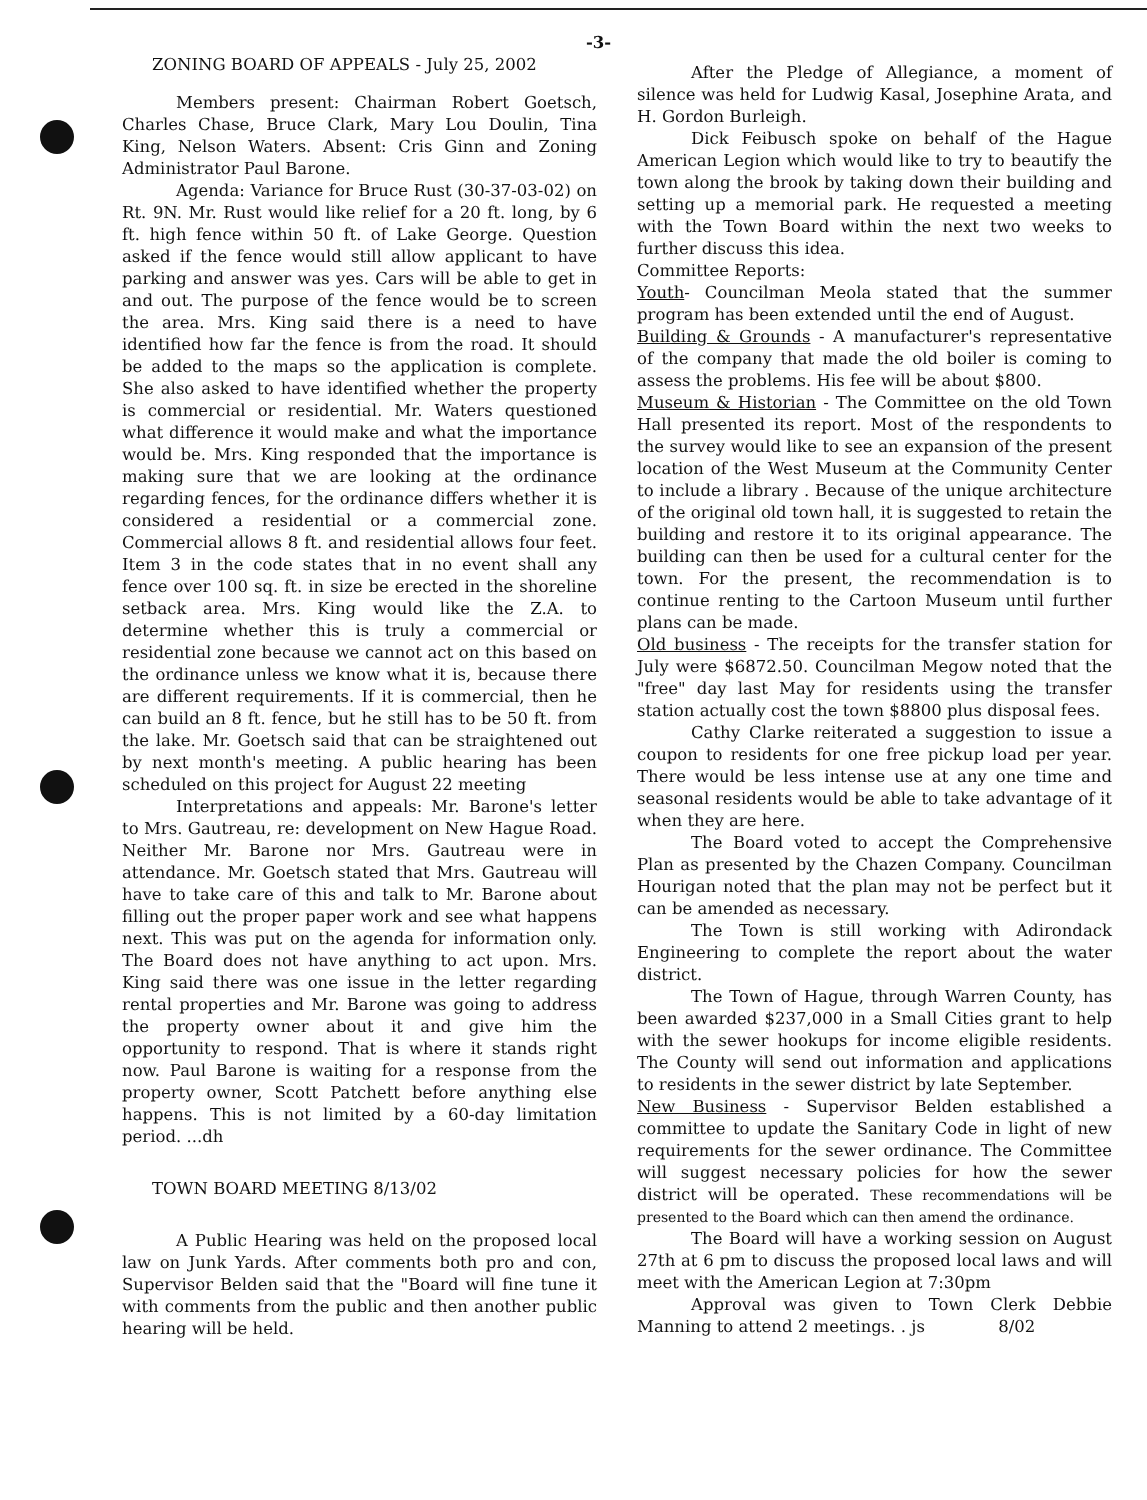-3-
ZONING BOARD OF APPEALS - July 25, 2002
Members present: Chairman Robert Goetsch, Charles Chase, Bruce Clark, Mary Lou Doulin, Tina King, Nelson Waters. Absent: Cris Ginn and Zoning Administrator Paul Barone.
Agenda: Variance for Bruce Rust (30-37-03-02) on Rt. 9N. Mr. Rust would like relief for a 20 ft. long, by 6 ft. high fence within 50 ft. of Lake George. Question asked if the fence would still allow applicant to have parking and answer was yes. Cars will be able to get in and out. The purpose of the fence would be to screen the area. Mrs. King said there is a need to have identified how far the fence is from the road. It should be added to the maps so the application is complete. She also asked to have identified whether the property is commercial or residential. Mr. Waters questioned what difference it would make and what the importance would be. Mrs. King responded that the importance is making sure that we are looking at the ordinance regarding fences, for the ordinance differs whether it is considered a residential or a commercial zone. Commercial allows 8 ft. and residential allows four feet. Item 3 in the code states that in no event shall any fence over 100 sq. ft. in size be erected in the shoreline setback area. Mrs. King would like the Z.A. to determine whether this is truly a commercial or residential zone because we cannot act on this based on the ordinance unless we know what it is, because there are different requirements. If it is commercial, then he can build an 8 ft. fence, but he still has to be 50 ft. from the lake. Mr. Goetsch said that can be straightened out by next month's meeting. A public hearing has been scheduled on this project for August 22 meeting
Interpretations and appeals: Mr. Barone's letter to Mrs. Gautreau, re: development on New Hague Road. Neither Mr. Barone nor Mrs. Gautreau were in attendance. Mr. Goetsch stated that Mrs. Gautreau will have to take care of this and talk to Mr. Barone about filling out the proper paper work and see what happens next. This was put on the agenda for information only. The Board does not have anything to act upon. Mrs. King said there was one issue in the letter regarding rental properties and Mr. Barone was going to address the property owner about it and give him the opportunity to respond. That is where it stands right now. Paul Barone is waiting for a response from the property owner, Scott Patchett before anything else happens. This is not limited by a 60-day limitation period. ...dh
TOWN BOARD MEETING 8/13/02
A Public Hearing was held on the proposed local law on Junk Yards. After comments both pro and con, Supervisor Belden said that the "Board will fine tune it with comments from the public and then another public hearing will be held.
After the Pledge of Allegiance, a moment of silence was held for Ludwig Kasal, Josephine Arata, and H. Gordon Burleigh.
Dick Feibusch spoke on behalf of the Hague American Legion which would like to try to beautify the town along the brook by taking down their building and setting up a memorial park. He requested a meeting with the Town Board within the next two weeks to further discuss this idea.
Committee Reports:
Youth- Councilman Meola stated that the summer program has been extended until the end of August.
Building & Grounds - A manufacturer's representative of the company that made the old boiler is coming to assess the problems. His fee will be about $800.
Museum & Historian - The Committee on the old Town Hall presented its report. Most of the respondents to the survey would like to see an expansion of the present location of the West Museum at the Community Center to include a library . Because of the unique architecture of the original old town hall, it is suggested to retain the building and restore it to its original appearance. The building can then be used for a cultural center for the town. For the present, the recommendation is to continue renting to the Cartoon Museum until further plans can be made.
Old business - The receipts for the transfer station for July were $6872.50. Councilman Megow noted that the "free" day last May for residents using the transfer station actually cost the town $8800 plus disposal fees.
Cathy Clarke reiterated a suggestion to issue a coupon to residents for one free pickup load per year. There would be less intense use at any one time and seasonal residents would be able to take advantage of it when they are here.
The Board voted to accept the Comprehensive Plan as presented by the Chazen Company. Councilman Hourigan noted that the plan may not be perfect but it can be amended as necessary.
The Town is still working with Adirondack Engineering to complete the report about the water district.
The Town of Hague, through Warren County, has been awarded $237,000 in a Small Cities grant to help with the sewer hookups for income eligible residents. The County will send out information and applications to residents in the sewer district by late September.
New Business - Supervisor Belden established a committee to update the Sanitary Code in light of new requirements for the sewer ordinance. The Committee will suggest necessary policies for how the sewer district will be operated. These recommendations will be presented to the Board which can then amend the ordinance.
The Board will have a working session on August 27th at 6 pm to discuss the proposed local laws and will meet with the American Legion at 7:30pm
Approval was given to Town Clerk Debbie Manning to attend 2 meetings. . js 8/02